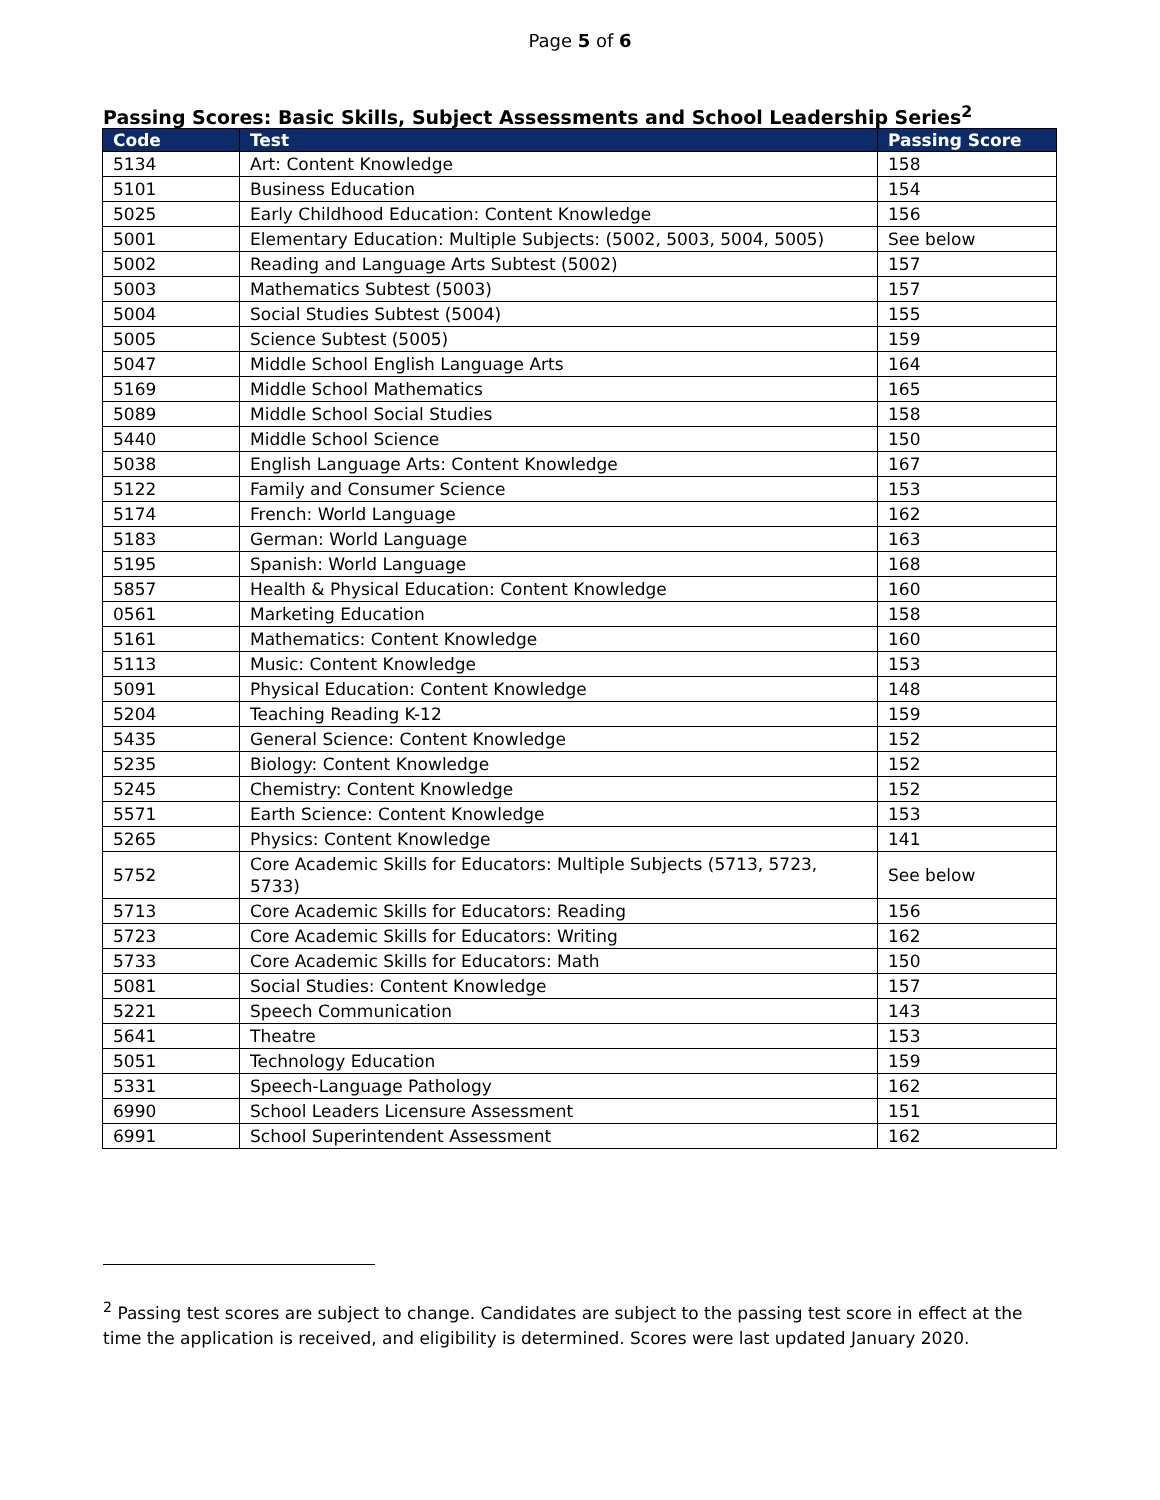Page 5 of 6
Passing Scores: Basic Skills, Subject Assessments and School Leadership Series<sup>2</sup>
| Code | Test | Passing Score |
| --- | --- | --- |
| 5134 | Art: Content Knowledge | 158 |
| 5101 | Business Education | 154 |
| 5025 | Early Childhood Education: Content Knowledge | 156 |
| 5001 | Elementary Education: Multiple Subjects: (5002, 5003, 5004, 5005) | See below |
| 5002 | Reading and Language Arts Subtest (5002) | 157 |
| 5003 | Mathematics Subtest (5003) | 157 |
| 5004 | Social Studies Subtest (5004) | 155 |
| 5005 | Science Subtest (5005) | 159 |
| 5047 | Middle School English Language Arts | 164 |
| 5169 | Middle School Mathematics | 165 |
| 5089 | Middle School Social Studies | 158 |
| 5440 | Middle School Science | 150 |
| 5038 | English Language Arts: Content Knowledge | 167 |
| 5122 | Family and Consumer Science | 153 |
| 5174 | French: World Language | 162 |
| 5183 | German: World Language | 163 |
| 5195 | Spanish: World Language | 168 |
| 5857 | Health & Physical Education: Content Knowledge | 160 |
| 0561 | Marketing Education | 158 |
| 5161 | Mathematics: Content Knowledge | 160 |
| 5113 | Music: Content Knowledge | 153 |
| 5091 | Physical Education: Content Knowledge | 148 |
| 5204 | Teaching Reading K-12 | 159 |
| 5435 | General Science: Content Knowledge | 152 |
| 5235 | Biology: Content Knowledge | 152 |
| 5245 | Chemistry: Content Knowledge | 152 |
| 5571 | Earth Science: Content Knowledge | 153 |
| 5265 | Physics: Content Knowledge | 141 |
| 5752 | Core Academic Skills for Educators: Multiple Subjects (5713, 5723, 5733) | See below |
| 5713 | Core Academic Skills for Educators: Reading | 156 |
| 5723 | Core Academic Skills for Educators: Writing | 162 |
| 5733 | Core Academic Skills for Educators: Math | 150 |
| 5081 | Social Studies: Content Knowledge | 157 |
| 5221 | Speech Communication | 143 |
| 5641 | Theatre | 153 |
| 5051 | Technology Education | 159 |
| 5331 | Speech-Language Pathology | 162 |
| 6990 | School Leaders Licensure Assessment | 151 |
| 6991 | School Superintendent Assessment | 162 |
<sup>2</sup> Passing test scores are subject to change. Candidates are subject to the passing test score in effect at the time the application is received, and eligibility is determined. Scores were last updated January 2020.